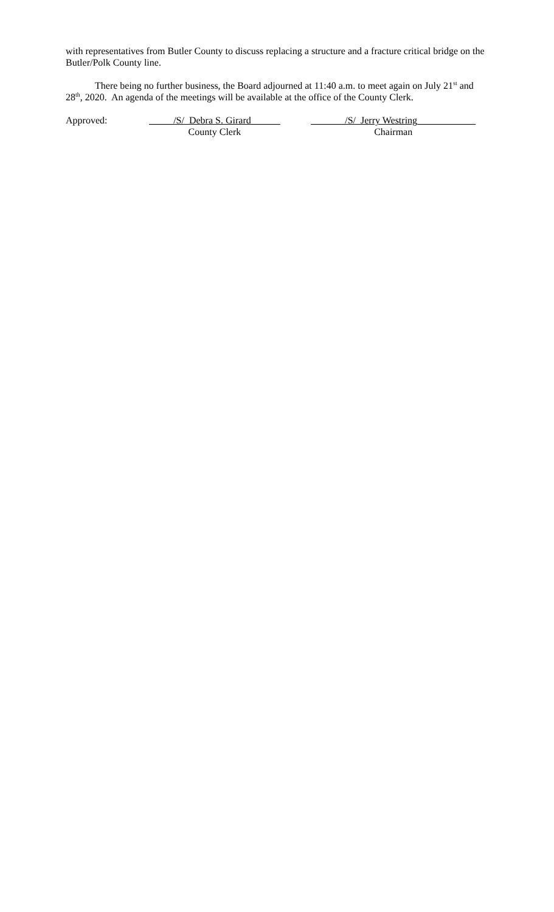with representatives from Butler County to discuss replacing a structure and a fracture critical bridge on the Butler/Polk County line.
There being no further business, the Board adjourned at 11:40 a.m. to meet again on July 21<sup>st</sup> and 28<sup>th</sup>, 2020. An agenda of the meetings will be available at the office of the County Clerk.
Approved: _____/S/ Debra S. Girard______
County Clerk
_______/S/ Jerry Westring____________
Chairman